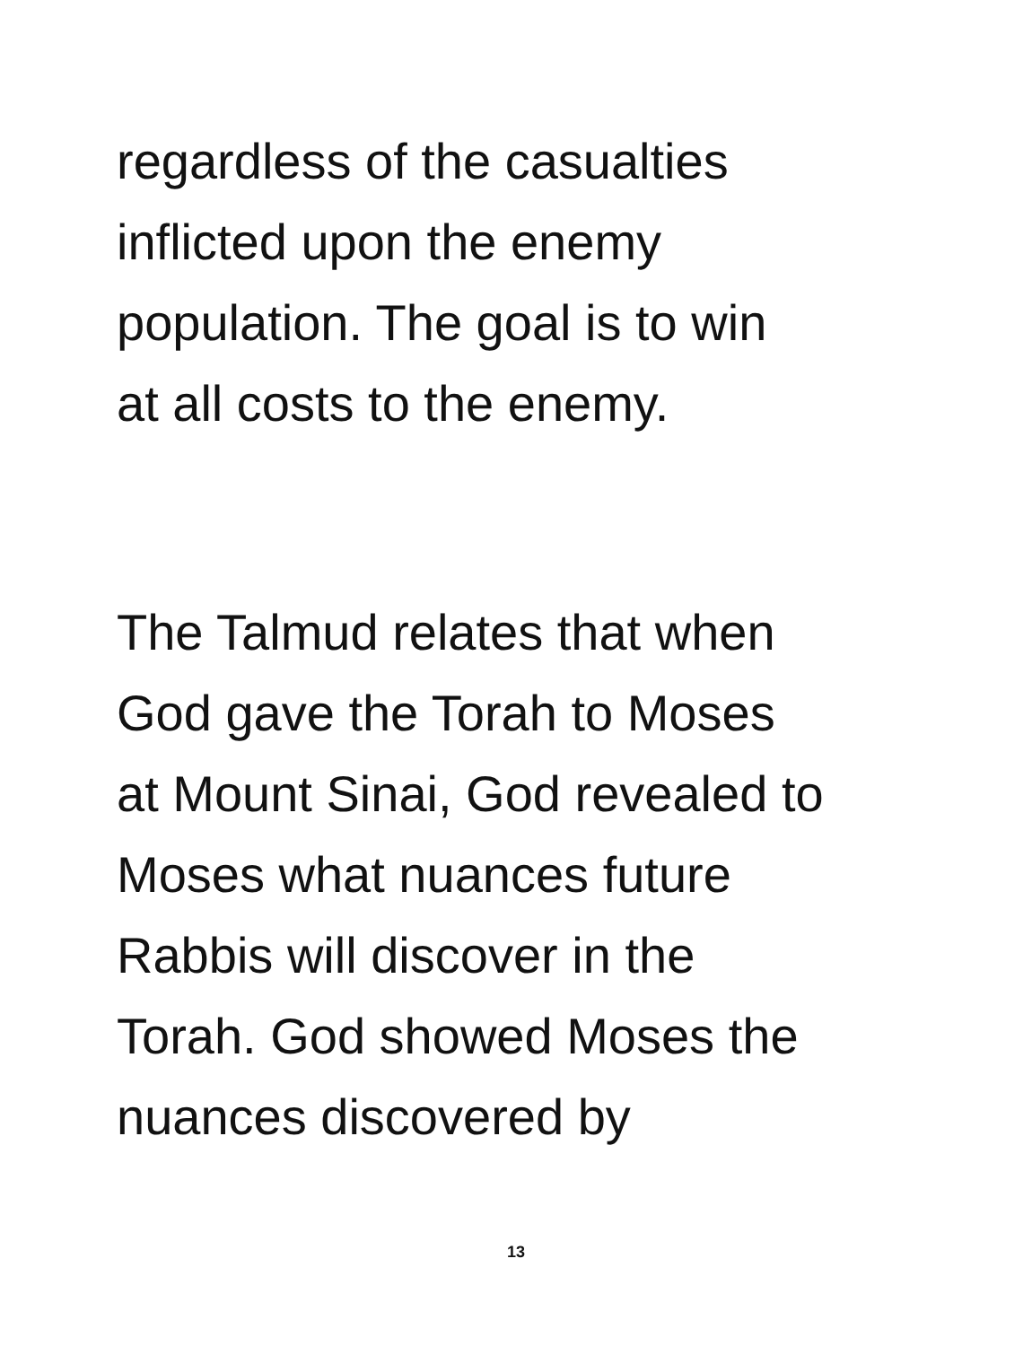regardless of the casualties
inflicted upon the enemy
population. The goal is to win
at all costs to the enemy.
The Talmud relates that when
God gave the Torah to Moses
at Mount Sinai, God revealed to
Moses what nuances future
Rabbis will discover in the
Torah. God showed Moses the
nuances discovered by
13